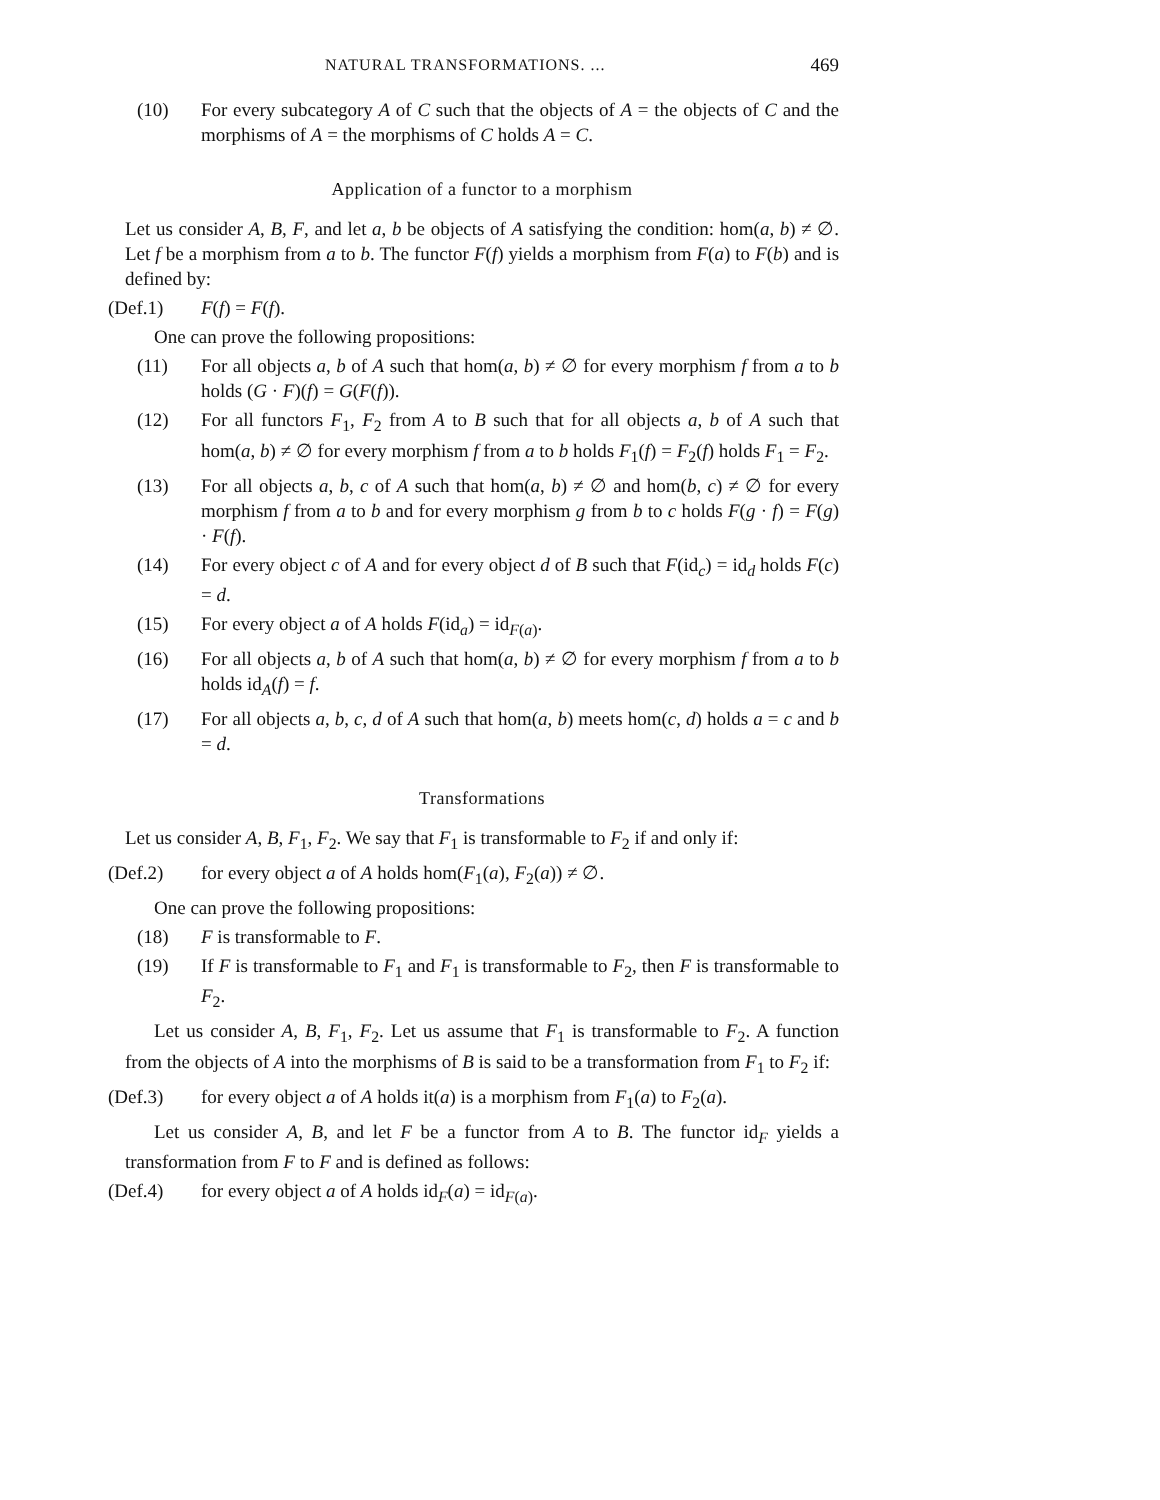NATURAL TRANSFORMATIONS. ... 469
(10) For every subcategory A of C such that the objects of A = the objects of C and the morphisms of A = the morphisms of C holds A = C.
Application of a functor to a morphism
Let us consider A, B, F, and let a, b be objects of A satisfying the condition: hom(a, b) ≠ ∅. Let f be a morphism from a to b. The functor F(f) yields a morphism from F(a) to F(b) and is defined by:
(Def.1) F(f) = F(f).
One can prove the following propositions:
(11) For all objects a, b of A such that hom(a, b) ≠ ∅ for every morphism f from a to b holds (G · F)(f) = G(F(f)).
(12) For all functors F<sub>1</sub>, F<sub>2</sub> from A to B such that for all objects a, b of A such that hom(a, b) ≠ ∅ for every morphism f from a to b holds F<sub>1</sub>(f) = F<sub>2</sub>(f) holds F<sub>1</sub> = F<sub>2</sub>.
(13) For all objects a, b, c of A such that hom(a, b) ≠ ∅ and hom(b, c) ≠ ∅ for every morphism f from a to b and for every morphism g from b to c holds F(g · f) = F(g) · F(f).
(14) For every object c of A and for every object d of B such that F(id<sub>c</sub>) = id<sub>d</sub> holds F(c) = d.
(15) For every object a of A holds F(id<sub>a</sub>) = id<sub>F(a)</sub>.
(16) For all objects a, b of A such that hom(a, b) ≠ ∅ for every morphism f from a to b holds id<sub>A</sub>(f) = f.
(17) For all objects a, b, c, d of A such that hom(a, b) meets hom(c, d) holds a = c and b = d.
Transformations
Let us consider A, B, F<sub>1</sub>, F<sub>2</sub>. We say that F<sub>1</sub> is transformable to F<sub>2</sub> if and only if:
(Def.2) for every object a of A holds hom(F<sub>1</sub>(a), F<sub>2</sub>(a)) ≠ ∅.
One can prove the following propositions:
(18) F is transformable to F.
(19) If F is transformable to F<sub>1</sub> and F<sub>1</sub> is transformable to F<sub>2</sub>, then F is transformable to F<sub>2</sub>.
Let us consider A, B, F<sub>1</sub>, F<sub>2</sub>. Let us assume that F<sub>1</sub> is transformable to F<sub>2</sub>. A function from the objects of A into the morphisms of B is said to be a transformation from F<sub>1</sub> to F<sub>2</sub> if:
(Def.3) for every object a of A holds it(a) is a morphism from F<sub>1</sub>(a) to F<sub>2</sub>(a).
Let us consider A, B, and let F be a functor from A to B. The functor id<sub>F</sub> yields a transformation from F to F and is defined as follows:
(Def.4) for every object a of A holds id<sub>F</sub>(a) = id<sub>F(a)</sub>.